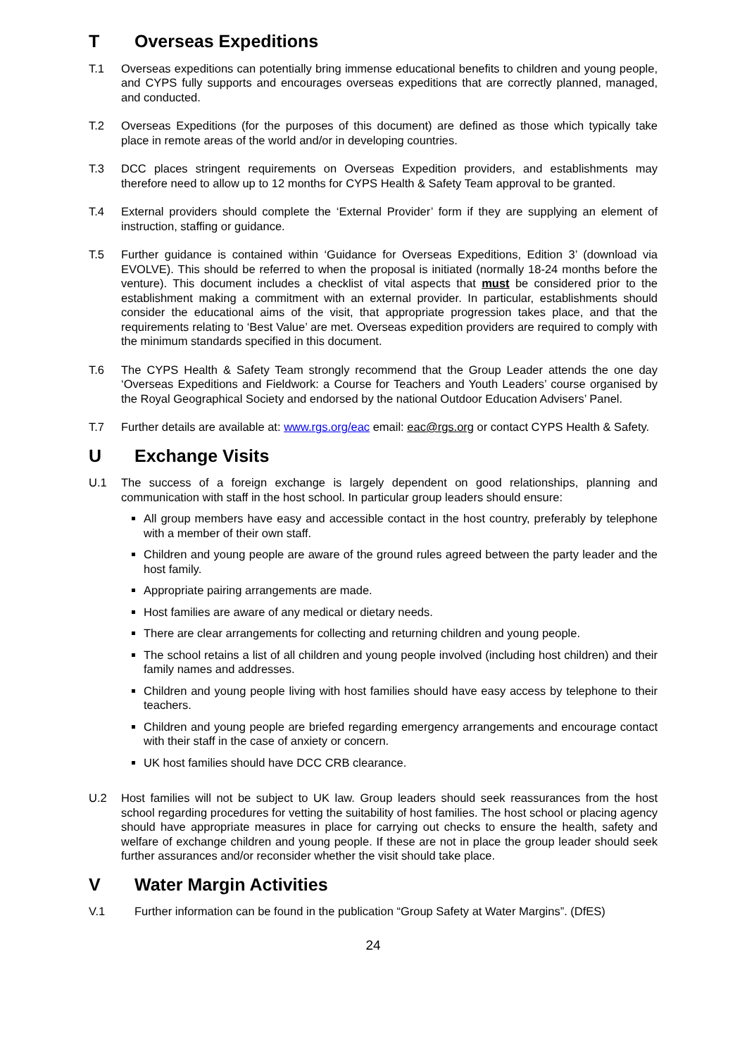T Overseas Expeditions
T.1 Overseas expeditions can potentially bring immense educational benefits to children and young people, and CYPS fully supports and encourages overseas expeditions that are correctly planned, managed, and conducted.
T.2 Overseas Expeditions (for the purposes of this document) are defined as those which typically take place in remote areas of the world and/or in developing countries.
T.3 DCC places stringent requirements on Overseas Expedition providers, and establishments may therefore need to allow up to 12 months for CYPS Health & Safety Team approval to be granted.
T.4 External providers should complete the ‘External Provider’ form if they are supplying an element of instruction, staffing or guidance.
T.5 Further guidance is contained within ‘Guidance for Overseas Expeditions, Edition 3’ (download via EVOLVE). This should be referred to when the proposal is initiated (normally 18-24 months before the venture). This document includes a checklist of vital aspects that must be considered prior to the establishment making a commitment with an external provider. In particular, establishments should consider the educational aims of the visit, that appropriate progression takes place, and that the requirements relating to ‘Best Value’ are met. Overseas expedition providers are required to comply with the minimum standards specified in this document.
T.6 The CYPS Health & Safety Team strongly recommend that the Group Leader attends the one day ‘Overseas Expeditions and Fieldwork: a Course for Teachers and Youth Leaders’ course organised by the Royal Geographical Society and endorsed by the national Outdoor Education Advisers’ Panel.
T.7 Further details are available at: www.rgs.org/eac email: eac@rgs.org or contact CYPS Health & Safety.
U Exchange Visits
U.1 The success of a foreign exchange is largely dependent on good relationships, planning and communication with staff in the host school. In particular group leaders should ensure:
All group members have easy and accessible contact in the host country, preferably by telephone with a member of their own staff.
Children and young people are aware of the ground rules agreed between the party leader and the host family.
Appropriate pairing arrangements are made.
Host families are aware of any medical or dietary needs.
There are clear arrangements for collecting and returning children and young people.
The school retains a list of all children and young people involved (including host children) and their family names and addresses.
Children and young people living with host families should have easy access by telephone to their teachers.
Children and young people are briefed regarding emergency arrangements and encourage contact with their staff in the case of anxiety or concern.
UK host families should have DCC CRB clearance.
U.2 Host families will not be subject to UK law. Group leaders should seek reassurances from the host school regarding procedures for vetting the suitability of host families. The host school or placing agency should have appropriate measures in place for carrying out checks to ensure the health, safety and welfare of exchange children and young people. If these are not in place the group leader should seek further assurances and/or reconsider whether the visit should take place.
V Water Margin Activities
V.1 Further information can be found in the publication “Group Safety at Water Margins”. (DfES)
24